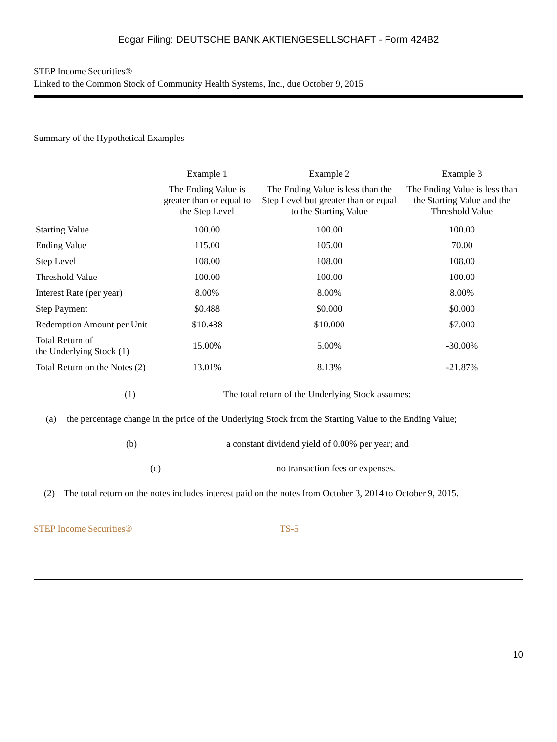Edgar Filing: DEUTSCHE BANK AKTIENGESELLSCHAFT - Form 424B2
STEP Income Securities®
Linked to the Common Stock of Community Health Systems, Inc., due October 9, 2015
Summary of the Hypothetical Examples
| | Example 1 | Example 2 | Example 3 |
| --- | --- | --- | --- |
| | The Ending Value is greater than or equal to the Step Level | The Ending Value is less than the Step Level but greater than or equal to the Starting Value | The Ending Value is less than the Starting Value and the Threshold Value |
| Starting Value | 100.00 | 100.00 | 100.00 |
| Ending Value | 115.00 | 105.00 | 70.00 |
| Step Level | 108.00 | 108.00 | 108.00 |
| Threshold Value | 100.00 | 100.00 | 100.00 |
| Interest Rate (per year) | 8.00% | 8.00% | 8.00% |
| Step Payment | $0.488 | $0.000 | $0.000 |
| Redemption Amount per Unit | $10.488 | $10.000 | $7.000 |
| Total Return of the Underlying Stock (1) | 15.00% | 5.00% | -30.00% |
| Total Return on the Notes (2) | 13.01% | 8.13% | -21.87% |
(1) The total return of the Underlying Stock assumes:
(a) the percentage change in the price of the Underlying Stock from the Starting Value to the Ending Value;
(b) a constant dividend yield of 0.00% per year; and
(c) no transaction fees or expenses.
(2) The total return on the notes includes interest paid on the notes from October 3, 2014 to October 9, 2015.
STEP Income Securities® TS-5
10